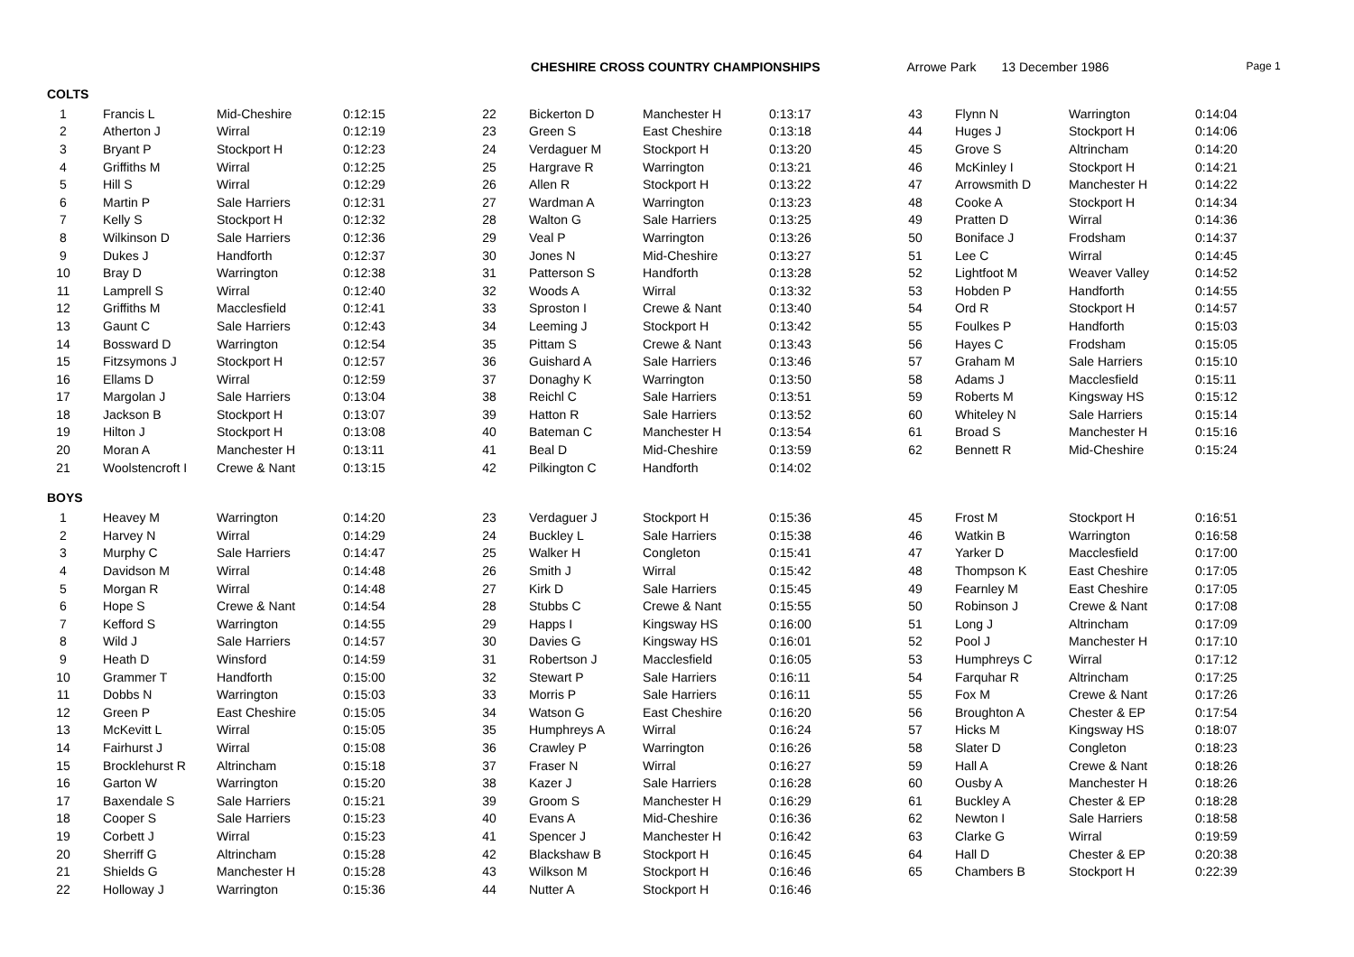CHESHIRE CROSS COUNTRY CHAMPIONSHIPS Arrowe Park 13 December 1986
Page 1
COLTS
| 1 | | Francis L | Mid-Cheshire | 0:12:15 | 22 | | Bickerton D | Manchester H | 0:13:17 | 43 | | Flynn N | Warrington | 0:14:04 |
| 2 | | Atherton J | Wirral | 0:12:19 | 23 | | Green S | East Cheshire | 0:13:18 | 44 | | Huges J | Stockport H | 0:14:06 |
| 3 | | Bryant P | Stockport H | 0:12:23 | 24 | | Verdaguer M | Stockport H | 0:13:20 | 45 | | Grove S | Altrincham | 0:14:20 |
| 4 | | Griffiths M | Wirral | 0:12:25 | 25 | | Hargrave R | Warrington | 0:13:21 | 46 | | McKinley I | Stockport H | 0:14:21 |
| 5 | | Hill S | Wirral | 0:12:29 | 26 | | Allen R | Stockport H | 0:13:22 | 47 | | Arrowsmith D | Manchester H | 0:14:22 |
| 6 | | Martin P | Sale Harriers | 0:12:31 | 27 | | Wardman A | Warrington | 0:13:23 | 48 | | Cooke A | Stockport H | 0:14:34 |
| 7 | | Kelly S | Stockport H | 0:12:32 | 28 | | Walton G | Sale Harriers | 0:13:25 | 49 | | Pratten D | Wirral | 0:14:36 |
| 8 | | Wilkinson D | Sale Harriers | 0:12:36 | 29 | | Veal P | Warrington | 0:13:26 | 50 | | Boniface J | Frodsham | 0:14:37 |
| 9 | | Dukes J | Handforth | 0:12:37 | 30 | | Jones N | Mid-Cheshire | 0:13:27 | 51 | | Lee C | Wirral | 0:14:45 |
| 10 | | Bray D | Warrington | 0:12:38 | 31 | | Patterson S | Handforth | 0:13:28 | 52 | | Lightfoot M | Weaver Valley | 0:14:52 |
| 11 | | Lamprell S | Wirral | 0:12:40 | 32 | | Woods A | Wirral | 0:13:32 | 53 | | Hobden P | Handforth | 0:14:55 |
| 12 | | Griffiths M | Macclesfield | 0:12:41 | 33 | | Sproston I | Crewe & Nant | 0:13:40 | 54 | | Ord R | Stockport H | 0:14:57 |
| 13 | | Gaunt C | Sale Harriers | 0:12:43 | 34 | | Leeming J | Stockport H | 0:13:42 | 55 | | Foulkes P | Handforth | 0:15:03 |
| 14 | | Bossward D | Warrington | 0:12:54 | 35 | | Pittam S | Crewe & Nant | 0:13:43 | 56 | | Hayes C | Frodsham | 0:15:05 |
| 15 | | Fitzsymons J | Stockport H | 0:12:57 | 36 | | Guishard A | Sale Harriers | 0:13:46 | 57 | | Graham M | Sale Harriers | 0:15:10 |
| 16 | | Ellams D | Wirral | 0:12:59 | 37 | | Donaghy K | Warrington | 0:13:50 | 58 | | Adams J | Macclesfield | 0:15:11 |
| 17 | | Margolan J | Sale Harriers | 0:13:04 | 38 | | Reichl C | Sale Harriers | 0:13:51 | 59 | | Roberts M | Kingsway HS | 0:15:12 |
| 18 | | Jackson B | Stockport H | 0:13:07 | 39 | | Hatton R | Sale Harriers | 0:13:52 | 60 | | Whiteley N | Sale Harriers | 0:15:14 |
| 19 | | Hilton J | Stockport H | 0:13:08 | 40 | | Bateman C | Manchester H | 0:13:54 | 61 | | Broad S | Manchester H | 0:15:16 |
| 20 | | Moran A | Manchester H | 0:13:11 | 41 | | Beal D | Mid-Cheshire | 0:13:59 | 62 | | Bennett R | Mid-Cheshire | 0:15:24 |
| 21 | | Woolstencroft I | Crewe & Nant | 0:13:15 | 42 | | Pilkington C | Handforth | 0:14:02 | | | | | |
BOYS
| 1 | | Heavey M | Warrington | 0:14:20 | 23 | | Verdaguer J | Stockport H | 0:15:36 | 45 | | Frost M | Stockport H | 0:16:51 |
| 2 | | Harvey N | Wirral | 0:14:29 | 24 | | Buckley L | Sale Harriers | 0:15:38 | 46 | | Watkin B | Warrington | 0:16:58 |
| 3 | | Murphy C | Sale Harriers | 0:14:47 | 25 | | Walker H | Congleton | 0:15:41 | 47 | | Yarker D | Macclesfield | 0:17:00 |
| 4 | | Davidson M | Wirral | 0:14:48 | 26 | | Smith J | Wirral | 0:15:42 | 48 | | Thompson K | East Cheshire | 0:17:05 |
| 5 | | Morgan R | Wirral | 0:14:48 | 27 | | Kirk D | Sale Harriers | 0:15:45 | 49 | | Fearnley M | East Cheshire | 0:17:05 |
| 6 | | Hope S | Crewe & Nant | 0:14:54 | 28 | | Stubbs C | Crewe & Nant | 0:15:55 | 50 | | Robinson J | Crewe & Nant | 0:17:08 |
| 7 | | Kefford S | Warrington | 0:14:55 | 29 | | Happs I | Kingsway HS | 0:16:00 | 51 | | Long J | Altrincham | 0:17:09 |
| 8 | | Wild J | Sale Harriers | 0:14:57 | 30 | | Davies G | Kingsway HS | 0:16:01 | 52 | | Pool J | Manchester H | 0:17:10 |
| 9 | | Heath D | Winsford | 0:14:59 | 31 | | Robertson J | Macclesfield | 0:16:05 | 53 | | Humphreys C | Wirral | 0:17:12 |
| 10 | | Grammer T | Handforth | 0:15:00 | 32 | | Stewart P | Sale Harriers | 0:16:11 | 54 | | Farquhar R | Altrincham | 0:17:25 |
| 11 | | Dobbs N | Warrington | 0:15:03 | 33 | | Morris P | Sale Harriers | 0:16:11 | 55 | | Fox M | Crewe & Nant | 0:17:26 |
| 12 | | Green P | East Cheshire | 0:15:05 | 34 | | Watson G | East Cheshire | 0:16:20 | 56 | | Broughton A | Chester & EP | 0:17:54 |
| 13 | | McKevitt L | Wirral | 0:15:05 | 35 | | Humphreys A | Wirral | 0:16:24 | 57 | | Hicks M | Kingsway HS | 0:18:07 |
| 14 | | Fairhurst J | Wirral | 0:15:08 | 36 | | Crawley P | Warrington | 0:16:26 | 58 | | Slater D | Congleton | 0:18:23 |
| 15 | | Brocklehurst R | Altrincham | 0:15:18 | 37 | | Fraser N | Wirral | 0:16:27 | 59 | | Hall A | Crewe & Nant | 0:18:26 |
| 16 | | Garton W | Warrington | 0:15:20 | 38 | | Kazer J | Sale Harriers | 0:16:28 | 60 | | Ousby A | Manchester H | 0:18:26 |
| 17 | | Baxendale S | Sale Harriers | 0:15:21 | 39 | | Groom S | Manchester H | 0:16:29 | 61 | | Buckley A | Chester & EP | 0:18:28 |
| 18 | | Cooper S | Sale Harriers | 0:15:23 | 40 | | Evans A | Mid-Cheshire | 0:16:36 | 62 | | Newton I | Sale Harriers | 0:18:58 |
| 19 | | Corbett J | Wirral | 0:15:23 | 41 | | Spencer J | Manchester H | 0:16:42 | 63 | | Clarke G | Wirral | 0:19:59 |
| 20 | | Sherriff G | Altrincham | 0:15:28 | 42 | | Blackshaw B | Stockport H | 0:16:45 | 64 | | Hall D | Chester & EP | 0:20:38 |
| 21 | | Shields G | Manchester H | 0:15:28 | 43 | | Wilkson M | Stockport H | 0:16:46 | 65 | | Chambers B | Stockport H | 0:22:39 |
| 22 | | Holloway J | Warrington | 0:15:36 | 44 | | Nutter A | Stockport H | 0:16:46 | | | | | |